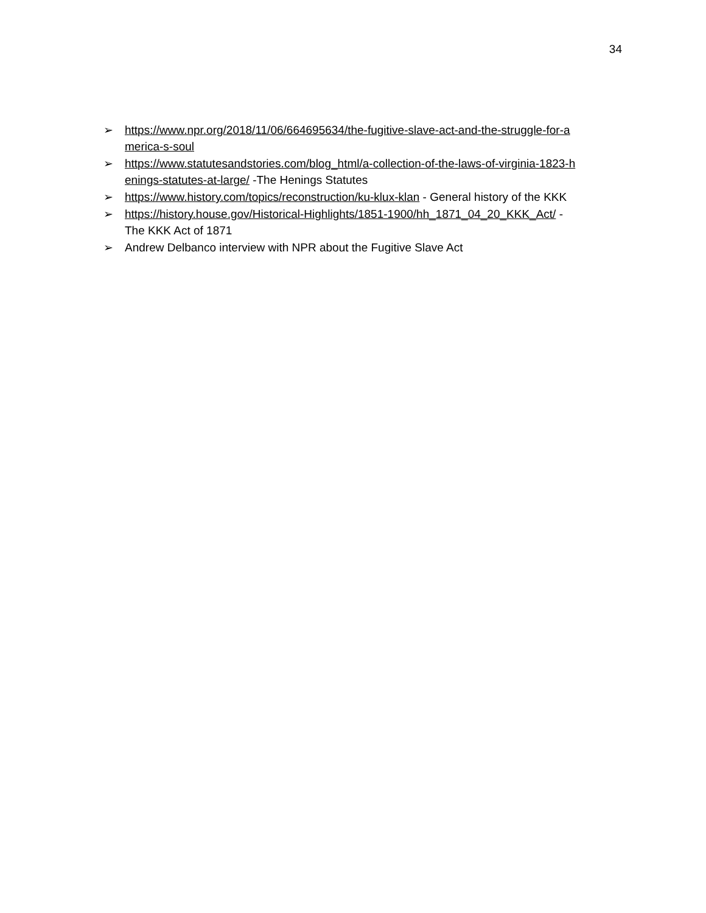34
➢ https://www.npr.org/2018/11/06/664695634/the-fugitive-slave-act-and-the-struggle-for-a
merica-s-soul
➢ https://www.statutesandstories.com/blog_html/a-collection-of-the-laws-of-virginia-1823-h
enings-statutes-at-large/ -The Henings Statutes
➢ https://www.history.com/topics/reconstruction/ku-klux-klan - General history of the KKK
➢ https://history.house.gov/Historical-Highlights/1851-1900/hh_1871_04_20_KKK_Act/ -
The KKK Act of 1871
➢ Andrew Delbanco interview with NPR about the Fugitive Slave Act